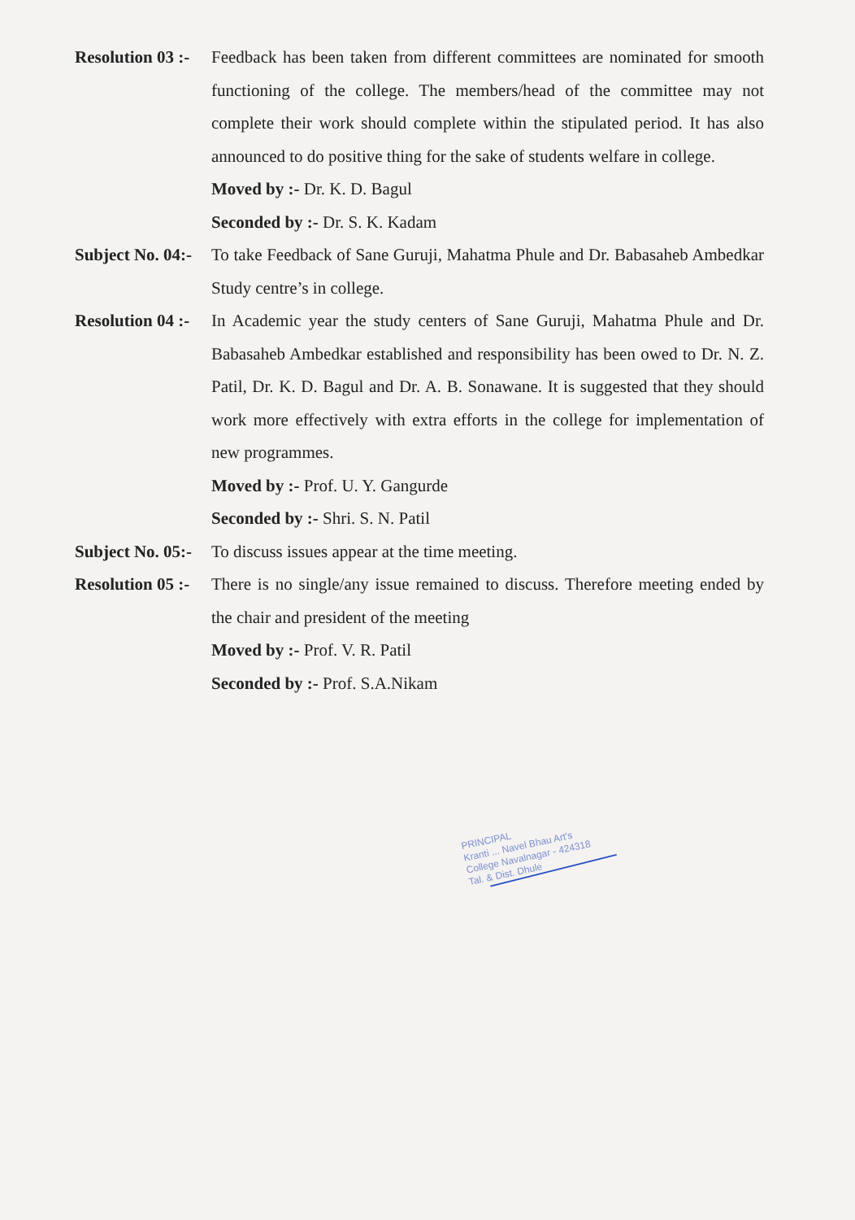Resolution 03 :- Feedback has been taken from different committees are nominated for smooth functioning of the college. The members/head of the committee may not complete their work should complete within the stipulated period. It has also announced to do positive thing for the sake of students welfare in college.
Moved by :- Dr. K. D. Bagul
Seconded by :- Dr. S. K. Kadam
Subject No. 04:- To take Feedback of Sane Guruji, Mahatma Phule and Dr. Babasaheb Ambedkar Study centre’s in college.
Resolution 04 :- In Academic year the study centers of Sane Guruji, Mahatma Phule and Dr. Babasaheb Ambedkar established and responsibility has been owed to Dr. N. Z. Patil, Dr. K. D. Bagul and Dr. A. B. Sonawane. It is suggested that they should work more effectively with extra efforts in the college for implementation of new programmes.
Moved by :- Prof. U. Y. Gangurde
Seconded by :- Shri. S. N. Patil
Subject No. 05:- To discuss issues appear at the time meeting.
Resolution 05 :- There is no single/any issue remained to discuss. Therefore meeting ended by the chair and president of the meeting
Moved by :- Prof. V. R. Patil
Seconded by :- Prof. S.A.Nikam
PRINCIPAL
Kranti ... Navel Bhau Art's
College Navalnagar - 424318
Tal. & Dist. Dhule